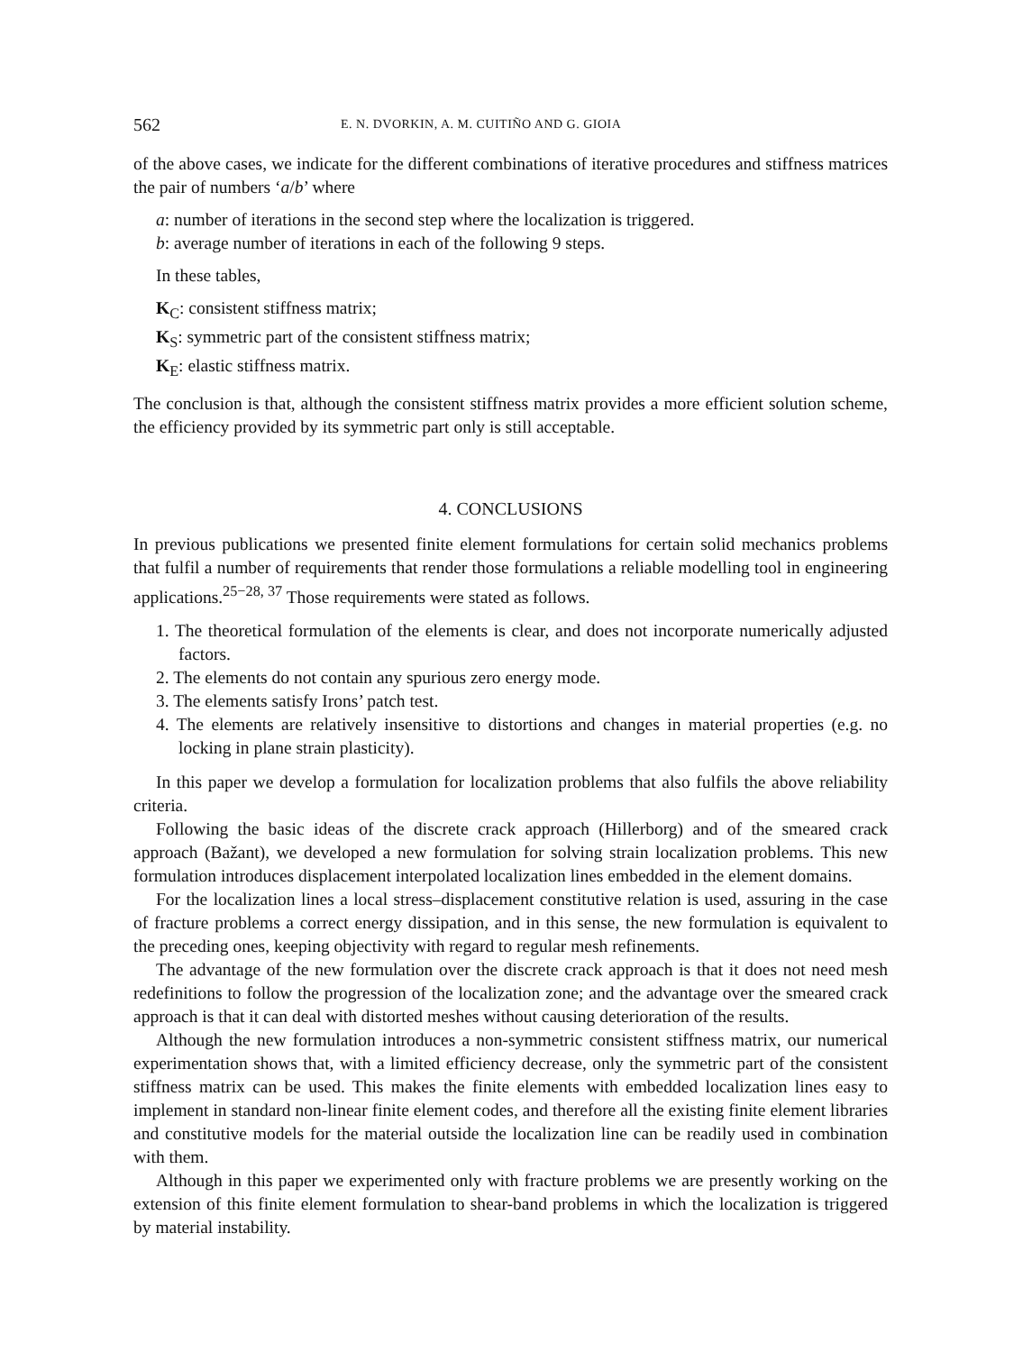562 E. N. DVORKIN, A. M. CUITIÑO AND G. GIOIA
of the above cases, we indicate for the different combinations of iterative procedures and stiffness matrices the pair of numbers ‘a/b’ where
a: number of iterations in the second step where the localization is triggered.
b: average number of iterations in each of the following 9 steps.
In these tables,
K<sub>C</sub>: consistent stiffness matrix;
K<sub>S</sub>: symmetric part of the consistent stiffness matrix;
K<sub>E</sub>: elastic stiffness matrix.
The conclusion is that, although the consistent stiffness matrix provides a more efficient solution scheme, the efficiency provided by its symmetric part only is still acceptable.
4. CONCLUSIONS
In previous publications we presented finite element formulations for certain solid mechanics problems that fulfil a number of requirements that render those formulations a reliable modelling tool in engineering applications.<sup>25−28, 37</sup> Those requirements were stated as follows.
1. The theoretical formulation of the elements is clear, and does not incorporate numerically adjusted factors.
2. The elements do not contain any spurious zero energy mode.
3. The elements satisfy Irons’ patch test.
4. The elements are relatively insensitive to distortions and changes in material properties (e.g. no locking in plane strain plasticity).
In this paper we develop a formulation for localization problems that also fulfils the above reliability criteria.
Following the basic ideas of the discrete crack approach (Hillerborg) and of the smeared crack approach (Bažant), we developed a new formulation for solving strain localization problems. This new formulation introduces displacement interpolated localization lines embedded in the element domains.
For the localization lines a local stress–displacement constitutive relation is used, assuring in the case of fracture problems a correct energy dissipation, and in this sense, the new formulation is equivalent to the preceding ones, keeping objectivity with regard to regular mesh refinements.
The advantage of the new formulation over the discrete crack approach is that it does not need mesh redefinitions to follow the progression of the localization zone; and the advantage over the smeared crack approach is that it can deal with distorted meshes without causing deterioration of the results.
Although the new formulation introduces a non-symmetric consistent stiffness matrix, our numerical experimentation shows that, with a limited efficiency decrease, only the symmetric part of the consistent stiffness matrix can be used. This makes the finite elements with embedded localization lines easy to implement in standard non-linear finite element codes, and therefore all the existing finite element libraries and constitutive models for the material outside the localization line can be readily used in combination with them.
Although in this paper we experimented only with fracture problems we are presently working on the extension of this finite element formulation to shear-band problems in which the localization is triggered by material instability.